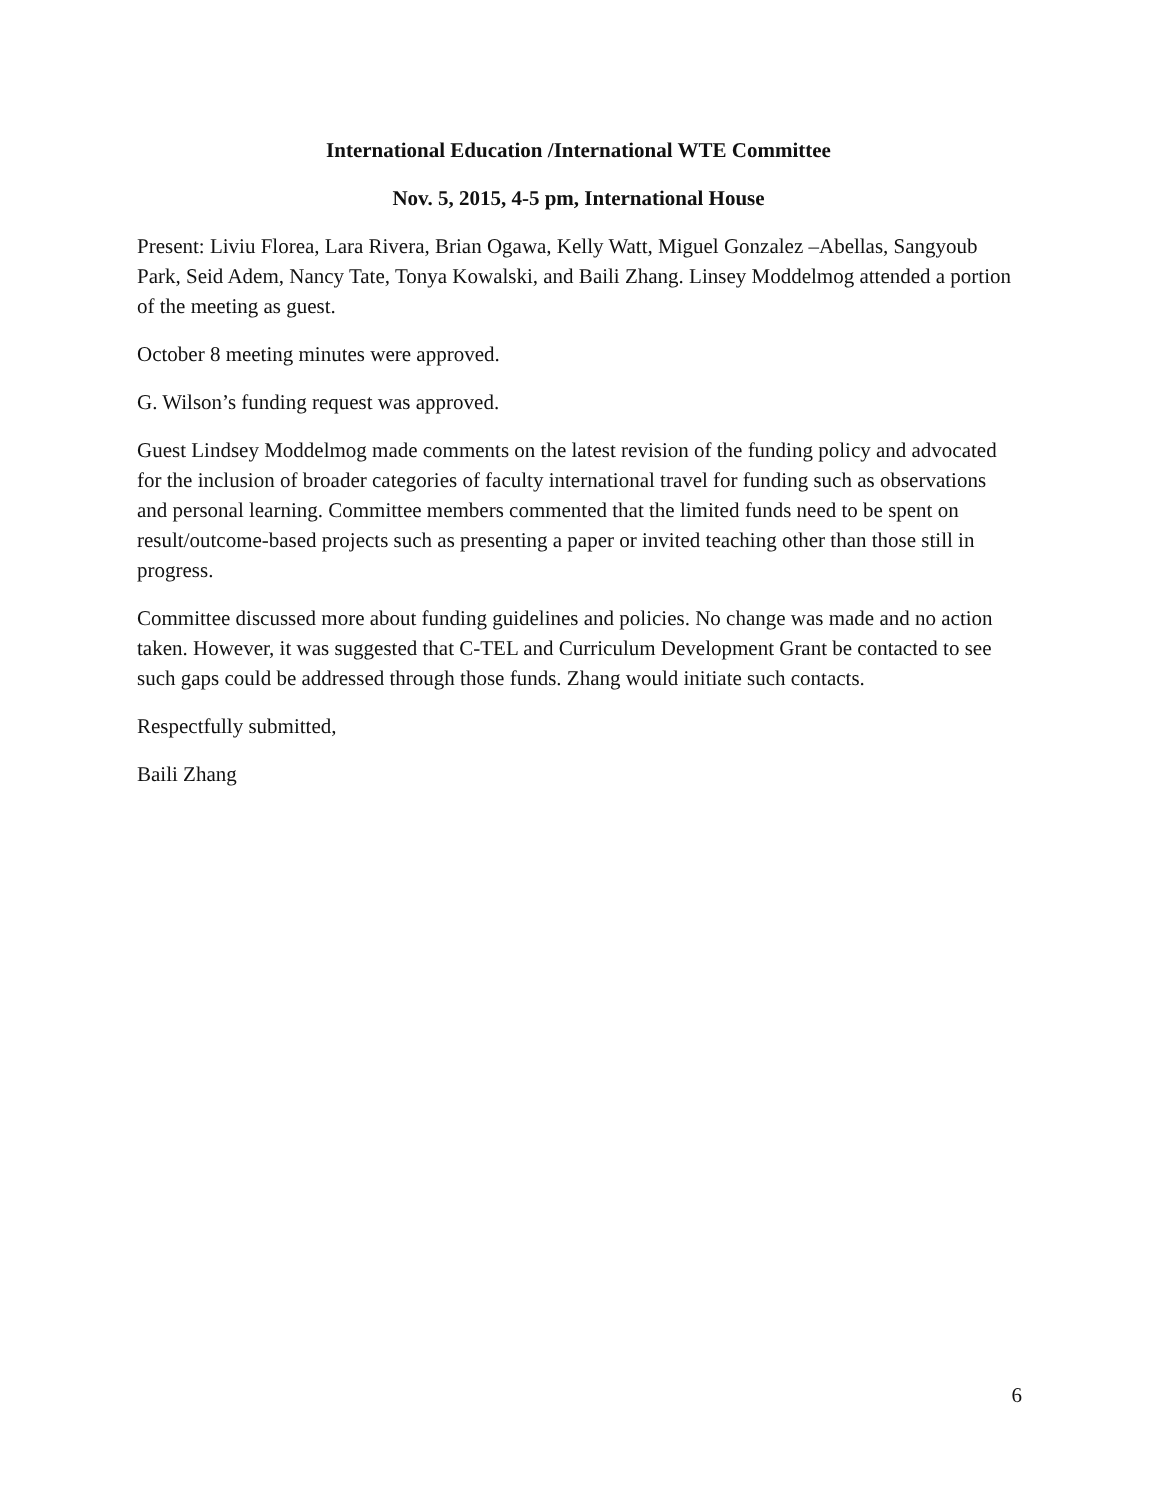International Education /International WTE Committee
Nov. 5, 2015, 4-5 pm, International House
Present: Liviu Florea, Lara Rivera, Brian Ogawa, Kelly Watt, Miguel Gonzalez –Abellas, Sangyoub Park, Seid Adem, Nancy Tate, Tonya Kowalski, and Baili Zhang. Linsey Moddelmog attended a portion of the meeting as guest.
October 8 meeting minutes were approved.
G. Wilson’s funding request was approved.
Guest Lindsey Moddelmog made comments on the latest revision of the funding policy and advocated for the inclusion of broader categories of faculty international travel for funding such as observations and personal learning. Committee members commented that the limited funds need to be spent on result/outcome-based projects such as presenting a paper or invited teaching other than those still in progress.
Committee discussed more about funding guidelines and policies. No change was made and no action taken. However, it was suggested that C-TEL and Curriculum Development Grant be contacted to see such gaps could be addressed through those funds. Zhang would initiate such contacts.
Respectfully submitted,
Baili Zhang
6